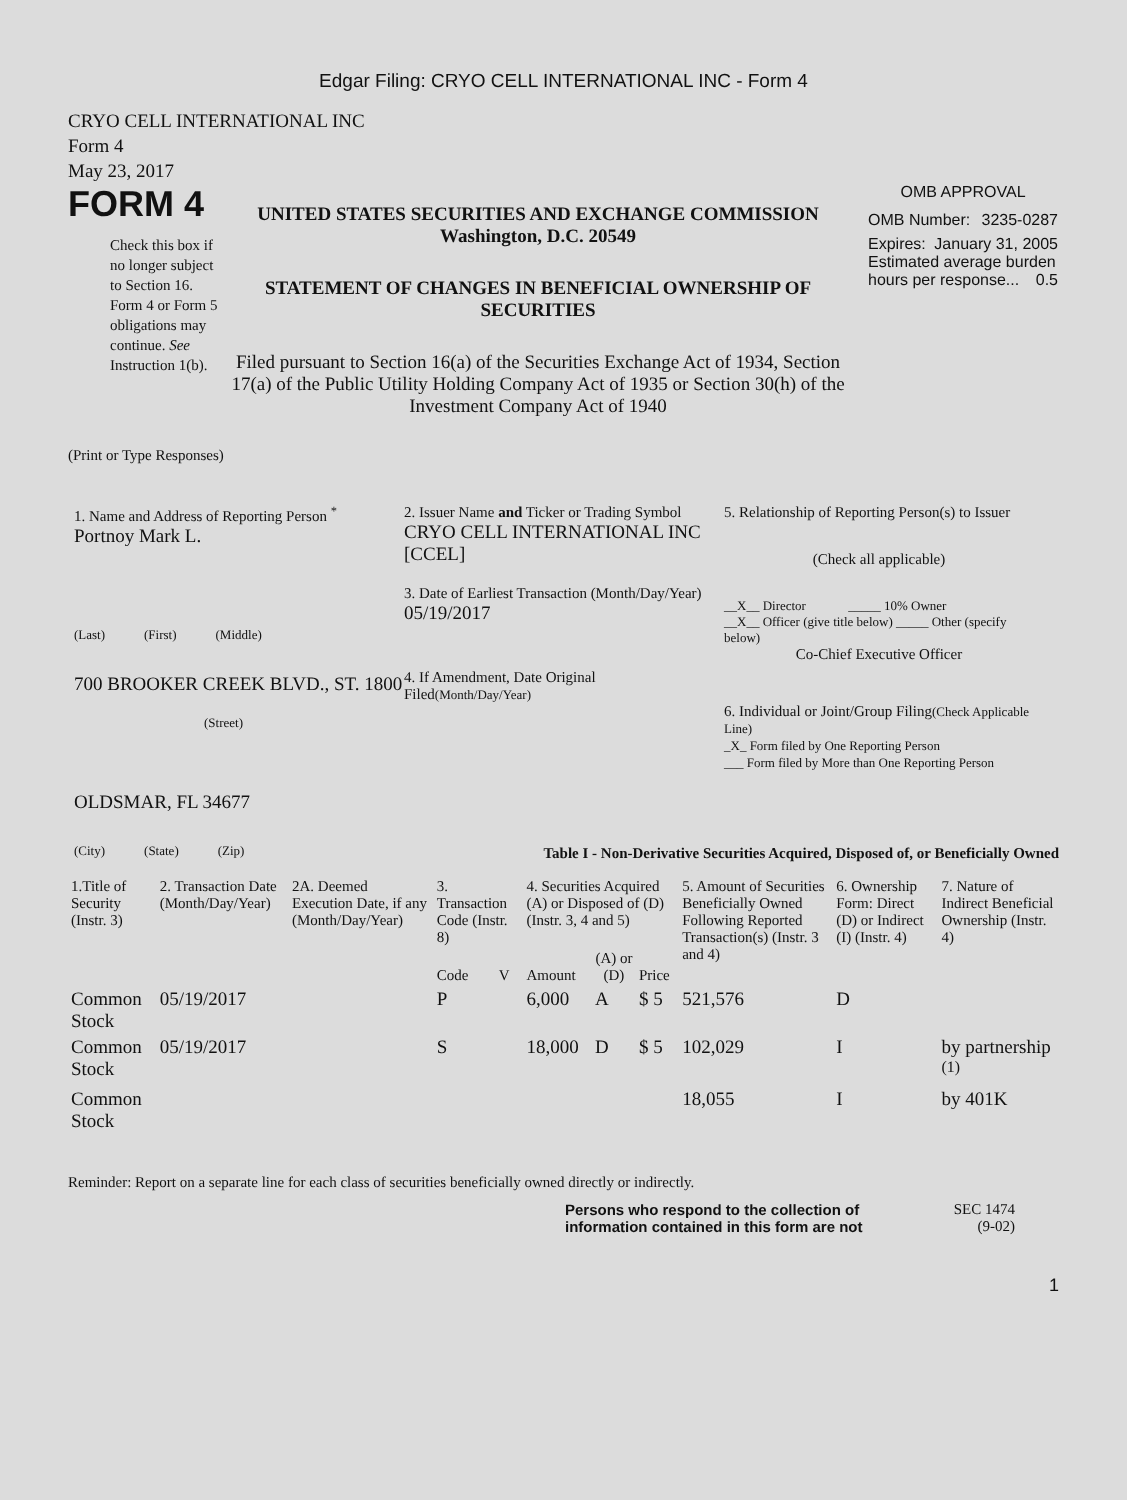Edgar Filing: CRYO CELL INTERNATIONAL INC - Form 4
CRYO CELL INTERNATIONAL INC
Form 4
May 23, 2017
FORM 4
Check this box if no longer subject to Section 16. Form 4 or Form 5 obligations may continue. See Instruction 1(b).
UNITED STATES SECURITIES AND EXCHANGE COMMISSION
Washington, D.C. 20549
STATEMENT OF CHANGES IN BENEFICIAL OWNERSHIP OF SECURITIES
Filed pursuant to Section 16(a) of the Securities Exchange Act of 1934, Section 17(a) of the Public Utility Holding Company Act of 1935 or Section 30(h) of the Investment Company Act of 1940
OMB APPROVAL
OMB Number: 3235-0287
Expires: January 31, 2005
Estimated average burden hours per response... 0.5
(Print or Type Responses)
1. Name and Address of Reporting Person <sup>*</sup>
Portnoy Mark L.
(Last) (First) (Middle)
700 BROOKER CREEK BLVD., ST. 1800
(Street)
OLDSMAR, FL 34677
(City) (State) (Zip)
2. Issuer Name and Ticker or Trading Symbol
CRYO CELL INTERNATIONAL INC [CCEL]
3. Date of Earliest Transaction (Month/Day/Year)
05/19/2017
4. If Amendment, Date Original Filed(Month/Day/Year)
5. Relationship of Reporting Person(s) to Issuer
(Check all applicable)
__X__ Director _____ 10% Owner
__X__ Officer (give title below) _____ Other (specify below)
Co-Chief Executive Officer
6. Individual or Joint/Group Filing(Check Applicable Line)
_X_ Form filed by One Reporting Person
___ Form filed by More than One Reporting Person
Table I - Non-Derivative Securities Acquired, Disposed of, or Beneficially Owned
| 1.Title of Security (Instr. 3) | 2. Transaction Date (Month/Day/Year) | 2A. Deemed Execution Date, if any (Month/Day/Year) | 3. Transaction Code (Instr. 8) | | 4. Securities Acquired (A) or Disposed of (D) (Instr. 3, 4 and 5) | | | 5. Amount of Securities Beneficially Owned Following Reported Transaction(s) (Instr. 3 and 4) | 6. Ownership Form: Direct (D) or Indirect (I) (Instr. 4) | 7. Nature of Indirect Beneficial Ownership (Instr. 4) |
| --- | --- | --- | --- | --- | --- | --- | --- | --- | --- | --- |
| | | | Code | V | Amount | (A) or (D) | Price | | | |
| Common Stock | 05/19/2017 | | P | | 6,000 | A | $ 5 | 521,576 | D | |
| Common Stock | 05/19/2017 | | S | | 18,000 | D | $ 5 | 102,029 | I | by partnership <sup>(1)</sup> |
| Common Stock | | | | | | | | 18,055 | I | by 401K |
Reminder: Report on a separate line for each class of securities beneficially owned directly or indirectly.
Persons who respond to the collection of information contained in this form are not
SEC 1474 (9-02)
1